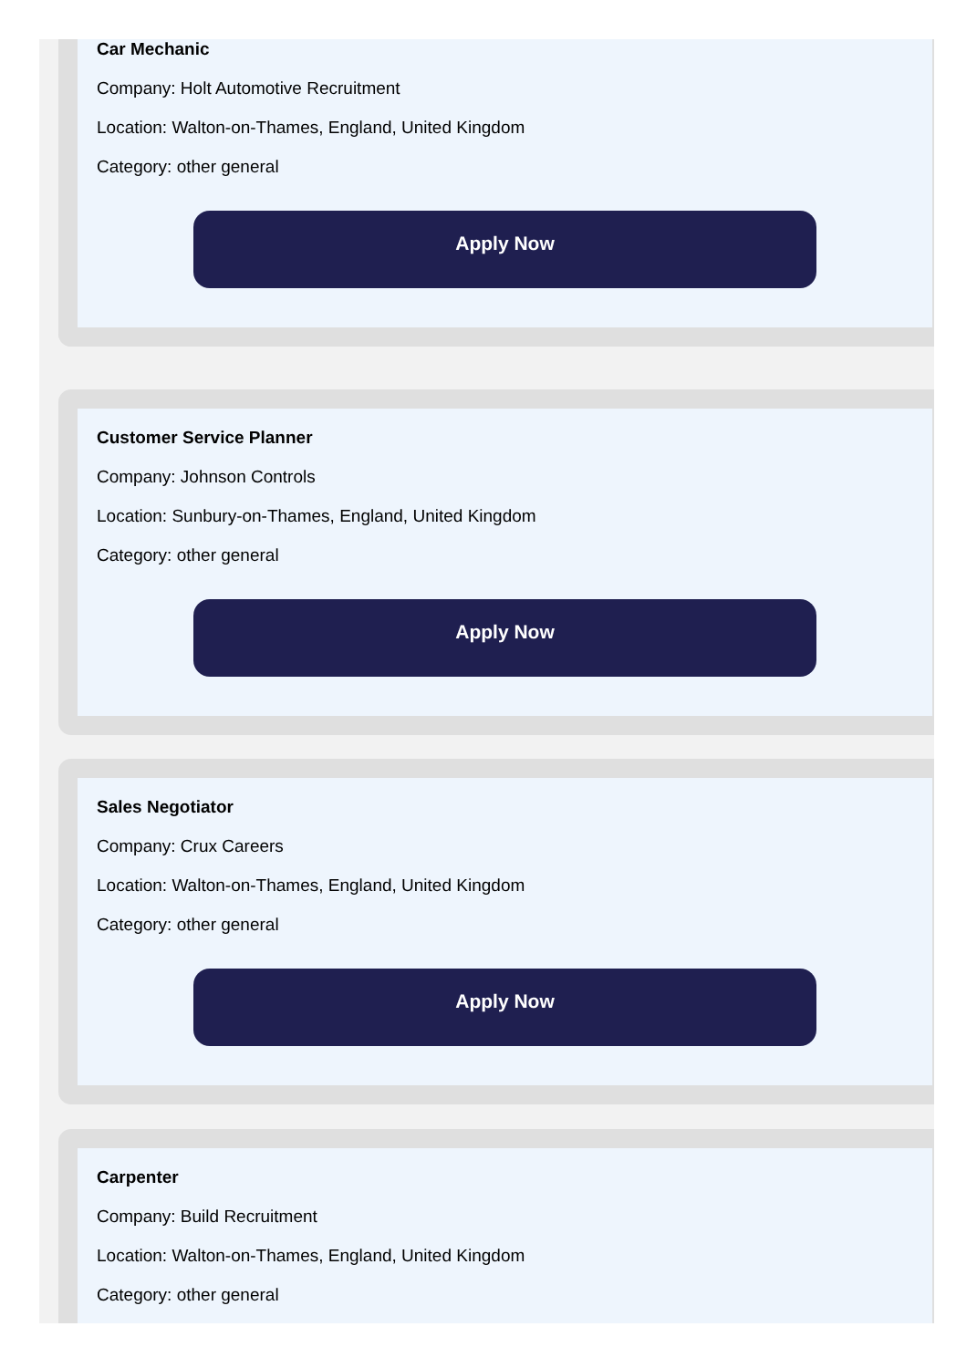Car Mechanic
Company: Holt Automotive Recruitment
Location: Walton-on-Thames, England, United Kingdom
Category: other general
Apply Now
Customer Service Planner
Company: Johnson Controls
Location: Sunbury-on-Thames, England, United Kingdom
Category: other general
Apply Now
Sales Negotiator
Company: Crux Careers
Location: Walton-on-Thames, England, United Kingdom
Category: other general
Apply Now
Carpenter
Company: Build Recruitment
Location: Walton-on-Thames, England, United Kingdom
Category: other general